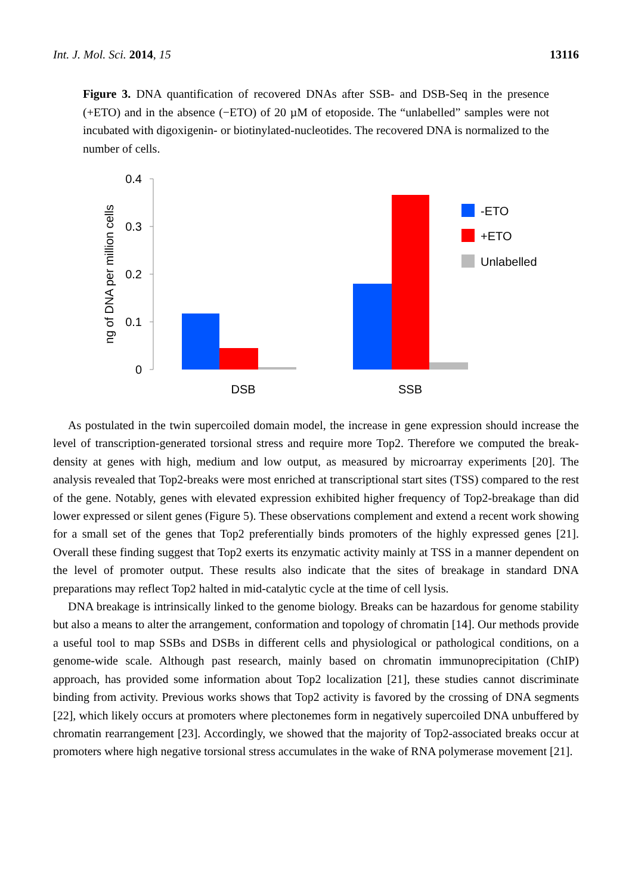Int. J. Mol. Sci. 2014, 15 13116
Figure 3. DNA quantification of recovered DNAs after SSB- and DSB-Seq in the presence (+ETO) and in the absence (−ETO) of 20 µM of etoposide. The “unlabelled” samples were not incubated with digoxigenin- or biotinylated-nucleotides. The recovered DNA is normalized to the number of cells.
0.4
0.3
0.2
0.1
0
ng of DNA per million cells
DSB
SSB
-ETO
+ETO
Unlabelled
As postulated in the twin supercoiled domain model, the increase in gene expression should increase the level of transcription-generated torsional stress and require more Top2. Therefore we computed the break-density at genes with high, medium and low output, as measured by microarray experiments [20]. The analysis revealed that Top2-breaks were most enriched at transcriptional start sites (TSS) compared to the rest of the gene. Notably, genes with elevated expression exhibited higher frequency of Top2-breakage than did lower expressed or silent genes (Figure 5). These observations complement and extend a recent work showing for a small set of the genes that Top2 preferentially binds promoters of the highly expressed genes [21]. Overall these finding suggest that Top2 exerts its enzymatic activity mainly at TSS in a manner dependent on the level of promoter output. These results also indicate that the sites of breakage in standard DNA preparations may reflect Top2 halted in mid-catalytic cycle at the time of cell lysis.
DNA breakage is intrinsically linked to the genome biology. Breaks can be hazardous for genome stability but also a means to alter the arrangement, conformation and topology of chromatin [14]. Our methods provide a useful tool to map SSBs and DSBs in different cells and physiological or pathological conditions, on a genome-wide scale. Although past research, mainly based on chromatin immunoprecipitation (ChIP) approach, has provided some information about Top2 localization [21], these studies cannot discriminate binding from activity. Previous works shows that Top2 activity is favored by the crossing of DNA segments [22], which likely occurs at promoters where plectonemes form in negatively supercoiled DNA unbuffered by chromatin rearrangement [23]. Accordingly, we showed that the majority of Top2-associated breaks occur at promoters where high negative torsional stress accumulates in the wake of RNA polymerase movement [21].